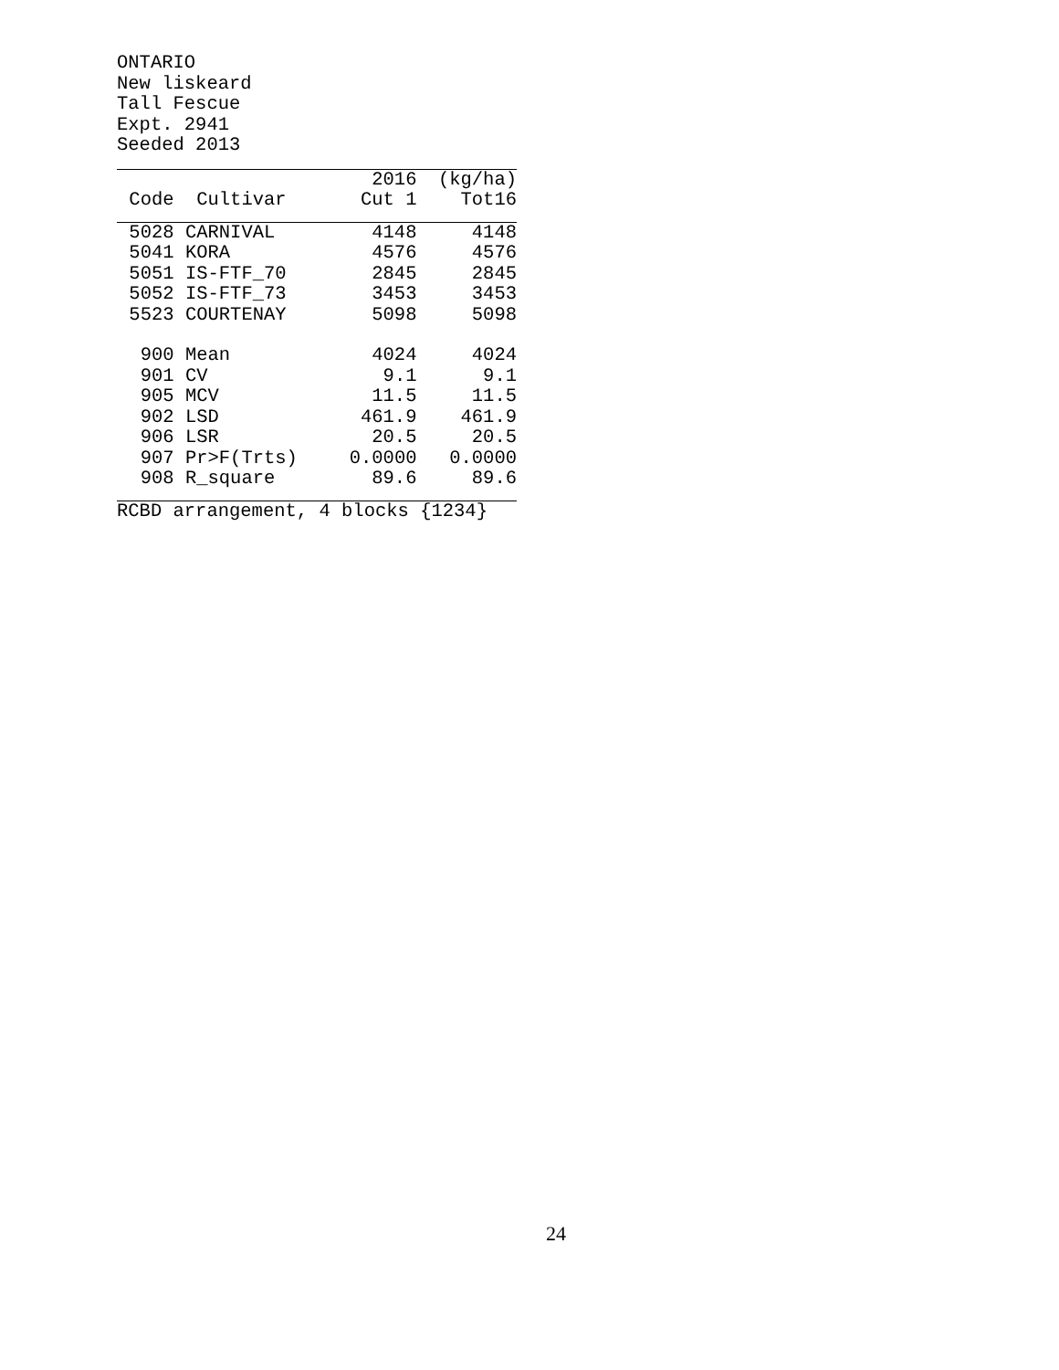ONTARIO New liskeard Tall Fescue Expt. 2941 Seeded 2013
| | | 2016 | (kg/ha) |
| --- | --- | --- | --- |
| Code | Cultivar | Cut 1 | Tot16 |
| 5028 | CARNIVAL | 4148 | 4148 |
| 5041 | KORA | 4576 | 4576 |
| 5051 | IS-FTF_70 | 2845 | 2845 |
| 5052 | IS-FTF_73 | 3453 | 3453 |
| 5523 | COURTENAY | 5098 | 5098 |
| 900 | Mean | 4024 | 4024 |
| 901 | CV | 9.1 | 9.1 |
| 905 | MCV | 11.5 | 11.5 |
| 902 | LSD | 461.9 | 461.9 |
| 906 | LSR | 20.5 | 20.5 |
| 907 | Pr>F(Trts) | 0.0000 | 0.0000 |
| 908 | R_square | 89.6 | 89.6 |
RCBD arrangement, 4 blocks {1234}
24